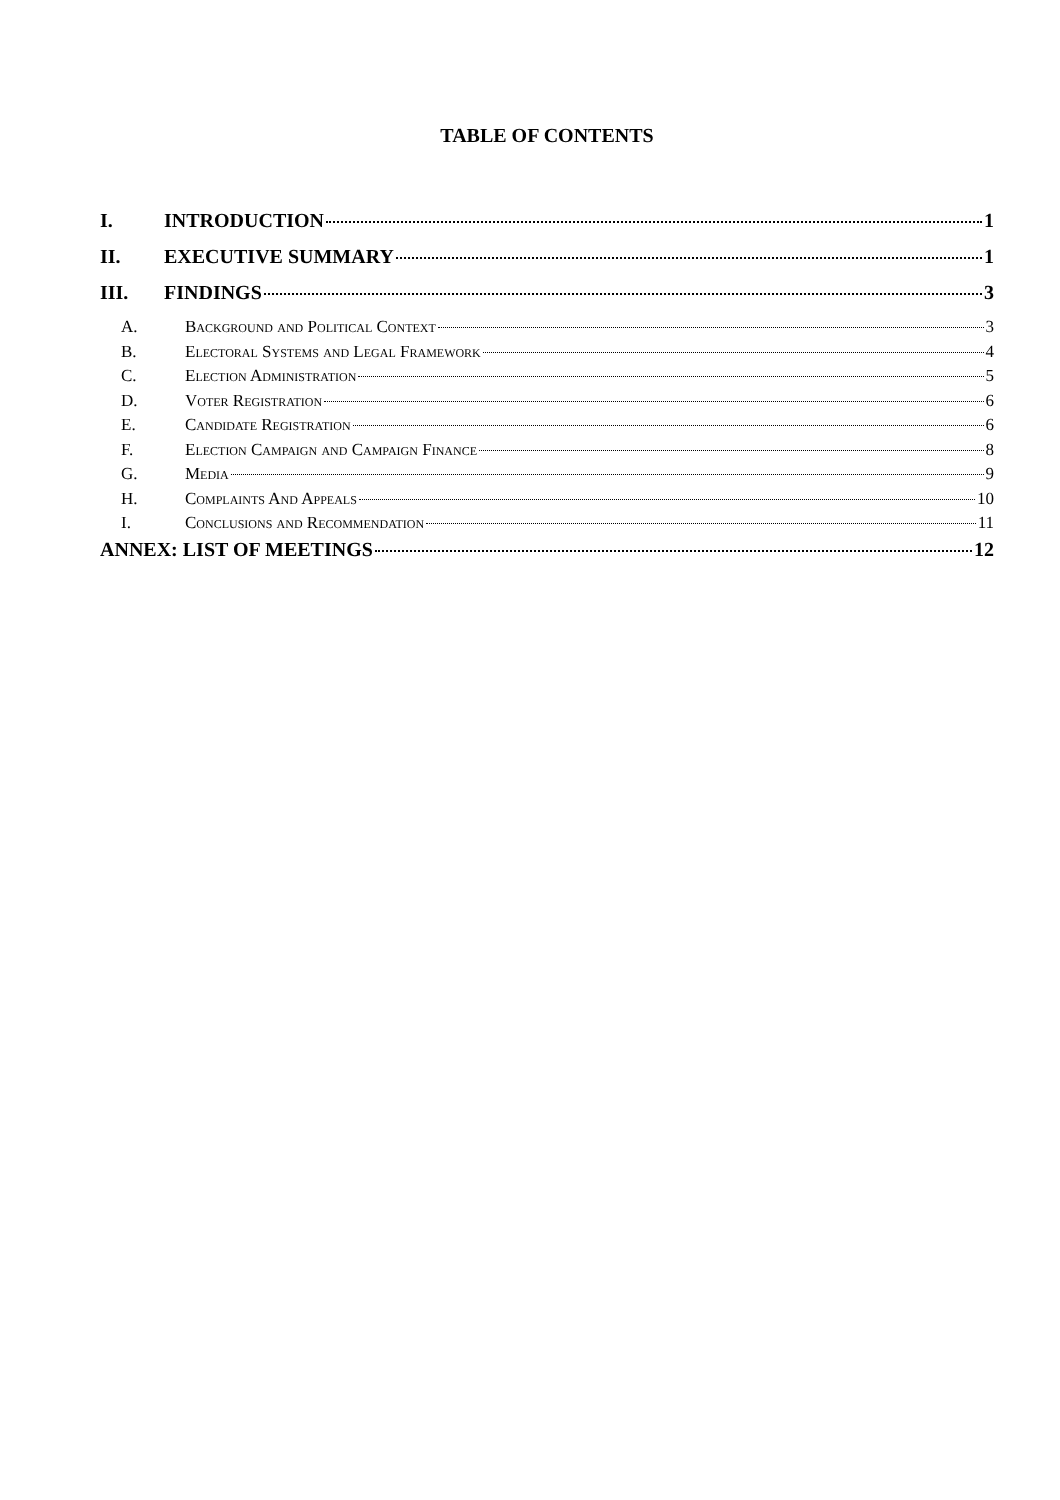TABLE OF CONTENTS
I. INTRODUCTION 1
II. EXECUTIVE SUMMARY 1
III. FINDINGS 3
A. Background and Political Context 3
B. Electoral Systems and Legal Framework 4
C. Election Administration 5
D. Voter Registration 6
E. Candidate Registration 6
F. Election Campaign and Campaign Finance 8
G. Media 9
H. Complaints And Appeals 10
I. Conclusions and Recommendation 11
ANNEX: LIST OF MEETINGS 12